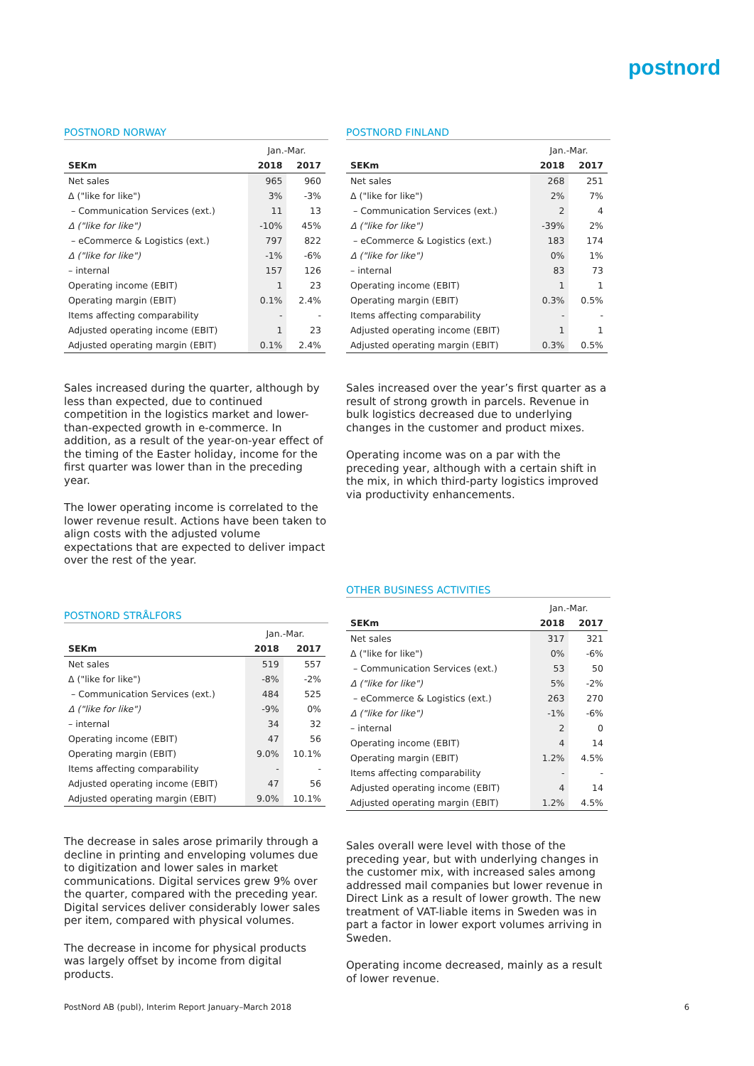postnord
POSTNORD NORWAY
| | Jan.-Mar. | |
| --- | --- | --- |
| SEKm | 2018 | 2017 |
| Net sales | 965 | 960 |
| Δ ("like for like") | 3% | -3% |
| – Communication Services (ext.) | 11 | 13 |
| Δ ("like for like") | -10% | 45% |
| – eCommerce & Logistics (ext.) | 797 | 822 |
| Δ ("like for like") | -1% | -6% |
| – internal | 157 | 126 |
| Operating income (EBIT) | 1 | 23 |
| Operating margin (EBIT) | 0.1% | 2.4% |
| Items affecting comparability | - | - |
| Adjusted operating income (EBIT) | 1 | 23 |
| Adjusted operating margin (EBIT) | 0.1% | 2.4% |
Sales increased during the quarter, although by less than expected, due to continued competition in the logistics market and lower-than-expected growth in e-commerce. In addition, as a result of the year-on-year effect of the timing of the Easter holiday, income for the first quarter was lower than in the preceding year.
The lower operating income is correlated to the lower revenue result. Actions have been taken to align costs with the adjusted volume expectations that are expected to deliver impact over the rest of the year.
POSTNORD FINLAND
| | Jan.-Mar. | |
| --- | --- | --- |
| SEKm | 2018 | 2017 |
| Net sales | 268 | 251 |
| Δ ("like for like") | 2% | 7% |
| – Communication Services (ext.) | 2 | 4 |
| Δ ("like for like") | -39% | 2% |
| – eCommerce & Logistics (ext.) | 183 | 174 |
| Δ ("like for like") | 0% | 1% |
| – internal | 83 | 73 |
| Operating income (EBIT) | 1 | 1 |
| Operating margin (EBIT) | 0.3% | 0.5% |
| Items affecting comparability | - | - |
| Adjusted operating income (EBIT) | 1 | 1 |
| Adjusted operating margin (EBIT) | 0.3% | 0.5% |
Sales increased over the year’s first quarter as a result of strong growth in parcels. Revenue in bulk logistics decreased due to underlying changes in the customer and product mixes.
Operating income was on a par with the preceding year, although with a certain shift in the mix, in which third-party logistics improved via productivity enhancements.
POSTNORD STRÅLFORS
| | Jan.-Mar. | |
| --- | --- | --- |
| SEKm | 2018 | 2017 |
| Net sales | 519 | 557 |
| Δ ("like for like") | -8% | -2% |
| – Communication Services (ext.) | 484 | 525 |
| Δ ("like for like") | -9% | 0% |
| – internal | 34 | 32 |
| Operating income (EBIT) | 47 | 56 |
| Operating margin (EBIT) | 9.0% | 10.1% |
| Items affecting comparability | - | - |
| Adjusted operating income (EBIT) | 47 | 56 |
| Adjusted operating margin (EBIT) | 9.0% | 10.1% |
The decrease in sales arose primarily through a decline in printing and enveloping volumes due to digitization and lower sales in market communications. Digital services grew 9% over the quarter, compared with the preceding year. Digital services deliver considerably lower sales per item, compared with physical volumes.
The decrease in income for physical products was largely offset by income from digital products.
OTHER BUSINESS ACTIVITIES
| | Jan.-Mar. | |
| --- | --- | --- |
| SEKm | 2018 | 2017 |
| Net sales | 317 | 321 |
| Δ ("like for like") | 0% | -6% |
| – Communication Services (ext.) | 53 | 50 |
| Δ ("like for like") | 5% | -2% |
| – eCommerce & Logistics (ext.) | 263 | 270 |
| Δ ("like for like") | -1% | -6% |
| – internal | 2 | 0 |
| Operating income (EBIT) | 4 | 14 |
| Operating margin (EBIT) | 1.2% | 4.5% |
| Items affecting comparability | - | - |
| Adjusted operating income (EBIT) | 4 | 14 |
| Adjusted operating margin (EBIT) | 1.2% | 4.5% |
Sales overall were level with those of the preceding year, but with underlying changes in the customer mix, with increased sales among addressed mail companies but lower revenue in Direct Link as a result of lower growth. The new treatment of VAT-liable items in Sweden was in part a factor in lower export volumes arriving in Sweden.
Operating income decreased, mainly as a result of lower revenue.
PostNord AB (publ), Interim Report January–March 2018 6